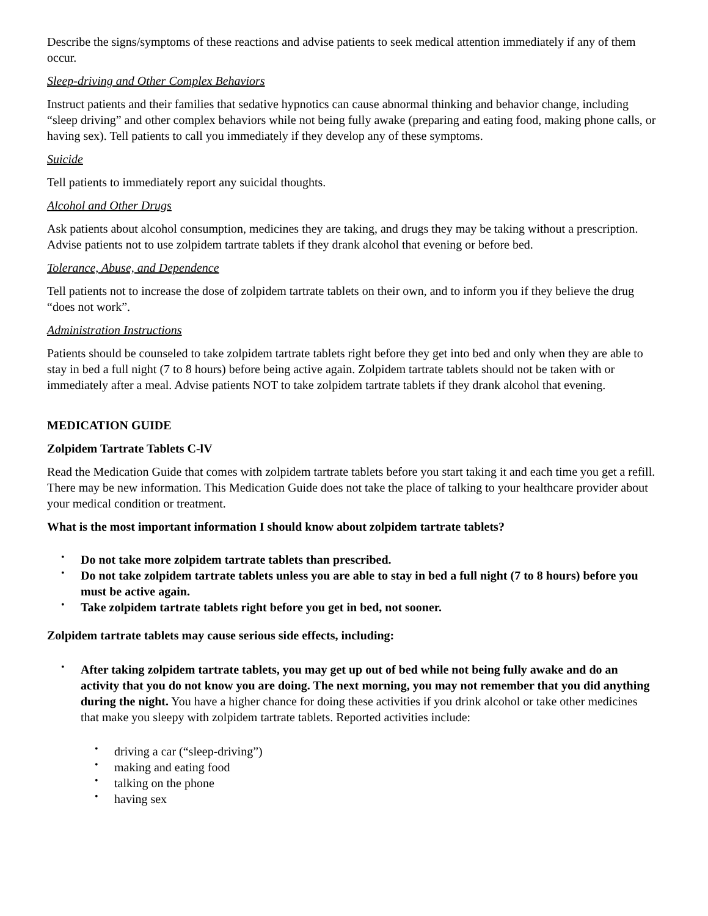Describe the signs/symptoms of these reactions and advise patients to seek medical attention immediately if any of them occur.
Sleep-driving and Other Complex Behaviors
Instruct patients and their families that sedative hypnotics can cause abnormal thinking and behavior change, including “sleep driving” and other complex behaviors while not being fully awake (preparing and eating food, making phone calls, or having sex). Tell patients to call you immediately if they develop any of these symptoms.
Suicide
Tell patients to immediately report any suicidal thoughts.
Alcohol and Other Drugs
Ask patients about alcohol consumption, medicines they are taking, and drugs they may be taking without a prescription. Advise patients not to use zolpidem tartrate tablets if they drank alcohol that evening or before bed.
Tolerance, Abuse, and Dependence
Tell patients not to increase the dose of zolpidem tartrate tablets on their own, and to inform you if they believe the drug “does not work”.
Administration Instructions
Patients should be counseled to take zolpidem tartrate tablets right before they get into bed and only when they are able to stay in bed a full night (7 to 8 hours) before being active again. Zolpidem tartrate tablets should not be taken with or immediately after a meal. Advise patients NOT to take zolpidem tartrate tablets if they drank alcohol that evening.
MEDICATION GUIDE
Zolpidem Tartrate Tablets C-lV
Read the Medication Guide that comes with zolpidem tartrate tablets before you start taking it and each time you get a refill. There may be new information. This Medication Guide does not take the place of talking to your healthcare provider about your medical condition or treatment.
What is the most important information I should know about zolpidem tartrate tablets?
• Do not take more zolpidem tartrate tablets than prescribed.
• Do not take zolpidem tartrate tablets unless you are able to stay in bed a full night (7 to 8 hours) before you must be active again.
• Take zolpidem tartrate tablets right before you get in bed, not sooner.
Zolpidem tartrate tablets may cause serious side effects, including:
• After taking zolpidem tartrate tablets, you may get up out of bed while not being fully awake and do an activity that you do not know you are doing. The next morning, you may not remember that you did anything during the night. You have a higher chance for doing these activities if you drink alcohol or take other medicines that make you sleepy with zolpidem tartrate tablets. Reported activities include:
• driving a car (“sleep-driving”)
• making and eating food
• talking on the phone
• having sex